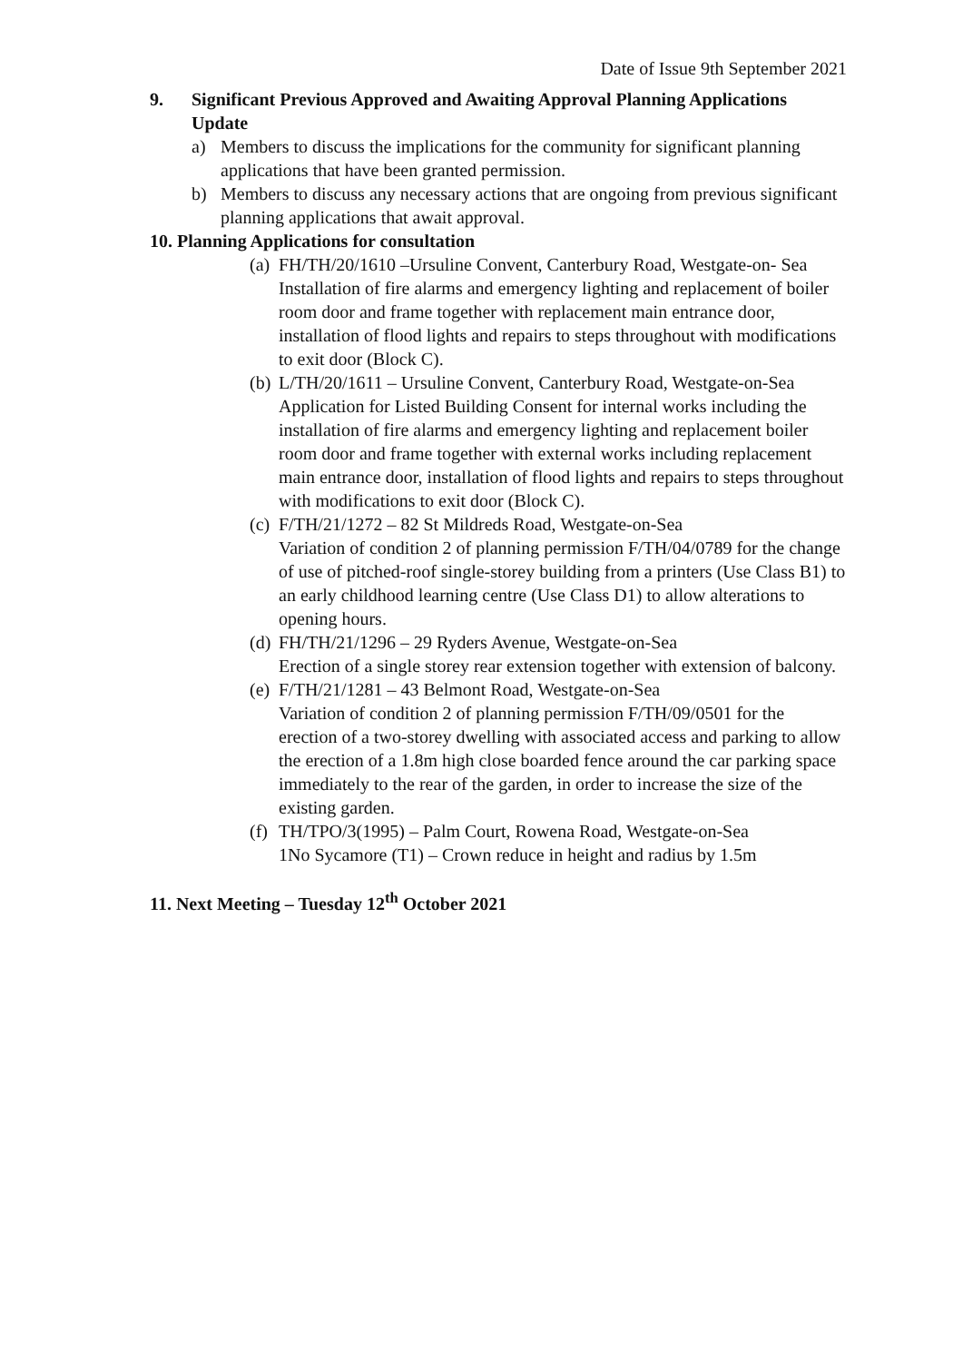Date of Issue 9th September 2021
9. Significant Previous Approved and Awaiting Approval Planning Applications Update
a) Members to discuss the implications for the community for significant planning applications that have been granted permission.
b) Members to discuss any necessary actions that are ongoing from previous significant planning applications that await approval.
10. Planning Applications for consultation
(a)
FH/TH/20/1610 –Ursuline Convent, Canterbury Road, Westgate-on- Sea
Installation of fire alarms and emergency lighting and replacement of boiler room door and frame together with replacement main entrance door, installation of flood lights and repairs to steps throughout with modifications to exit door (Block C).
(b)
L/TH/20/1611 – Ursuline Convent, Canterbury Road, Westgate-on-Sea
Application for Listed Building Consent for internal works including the installation of fire alarms and emergency lighting and replacement boiler room door and frame together with external works including replacement main entrance door, installation of flood lights and repairs to steps throughout with modifications to exit door (Block C).
(c)
F/TH/21/1272 – 82 St Mildreds Road, Westgate-on-Sea
Variation of condition 2 of planning permission F/TH/04/0789 for the change of use of pitched-roof single-storey building from a printers (Use Class B1) to an early childhood learning centre (Use Class D1) to allow alterations to opening hours.
(d)
FH/TH/21/1296 – 29 Ryders Avenue, Westgate-on-Sea
Erection of a single storey rear extension together with extension of balcony.
(e)
F/TH/21/1281 – 43 Belmont Road, Westgate-on-Sea
Variation of condition 2 of planning permission F/TH/09/0501 for the erection of a two-storey dwelling with associated access and parking to allow the erection of a 1.8m high close boarded fence around the car parking space immediately to the rear of the garden, in order to increase the size of the existing garden.
(f)
TH/TPO/3(1995) – Palm Court, Rowena Road, Westgate-on-Sea
1No Sycamore (T1) – Crown reduce in height and radius by 1.5m
11. Next Meeting – Tuesday 12<sup>th</sup> October 2021